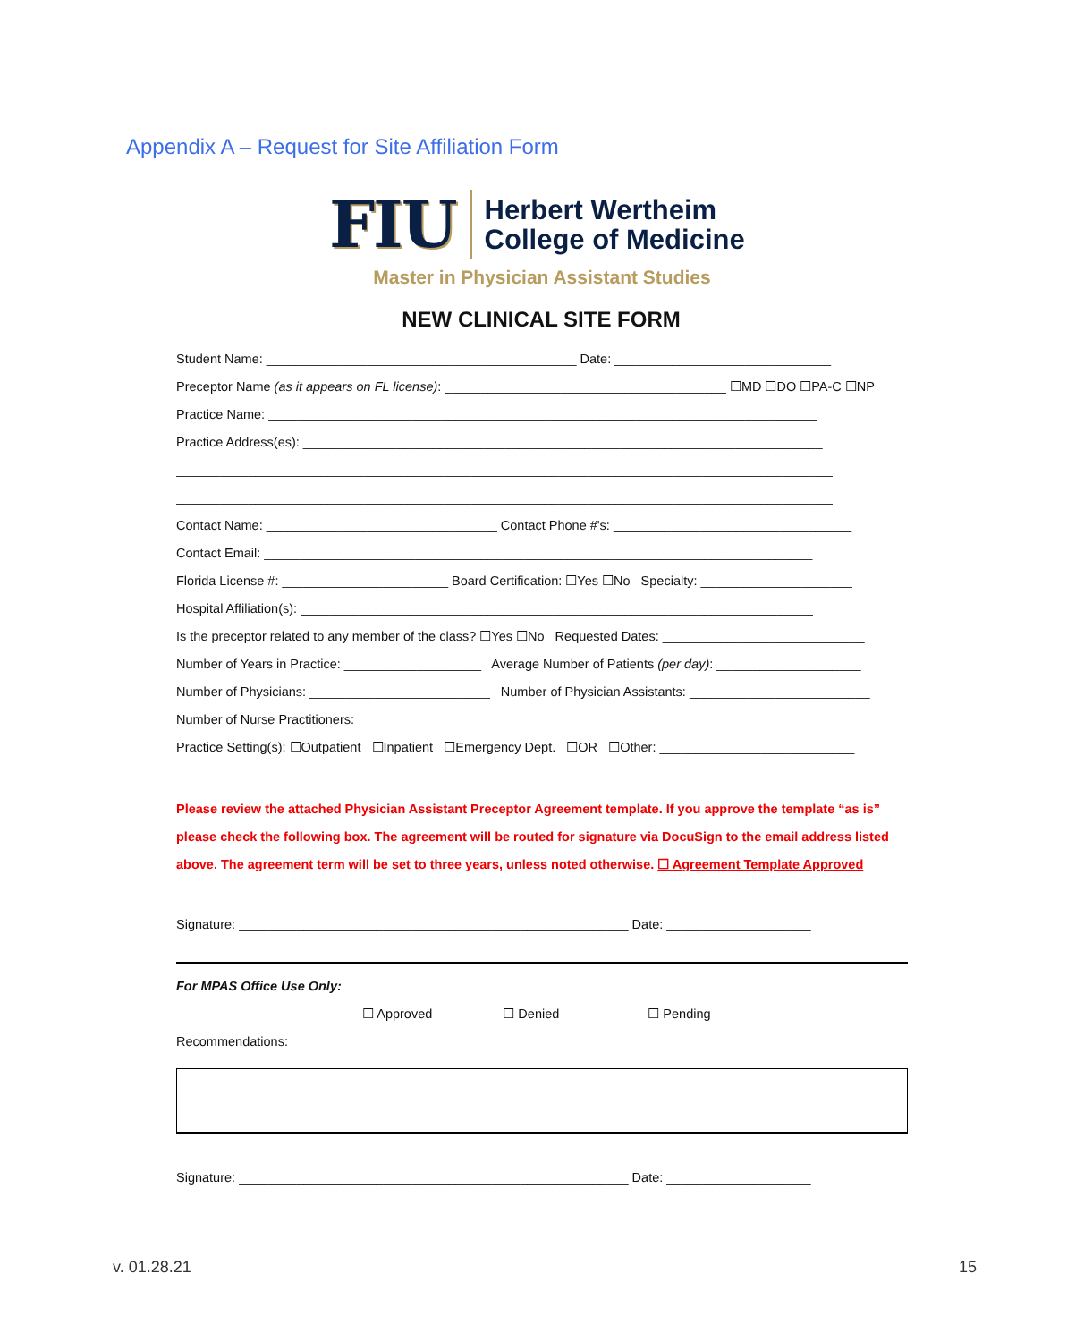Appendix A – Request for Site Affiliation Form
FIU
Herbert Wertheim
College of Medicine
Master in Physician Assistant Studies
NEW CLINICAL SITE FORM
Student Name: ___________________________________________ Date: ______________________________
Preceptor Name (as it appears on FL license): _______________________________________ ☐MD ☐DO ☐PA-C ☐NP
Practice Name: ____________________________________________________________________________
Practice Address(es): ________________________________________________________________________
___________________________________________________________________________________________
___________________________________________________________________________________________
Contact Name: ________________________________ Contact Phone #'s: _________________________________
Contact Email: ____________________________________________________________________________
Florida License #: _______________________ Board Certification: ☐Yes ☐No Specialty: _____________________
Hospital Affiliation(s): _______________________________________________________________________
Is the preceptor related to any member of the class? ☐Yes ☐No Requested Dates: ____________________________
Number of Years in Practice: ___________________ Average Number of Patients (per day): ____________________
Number of Physicians: _________________________ Number of Physician Assistants: _________________________
Number of Nurse Practitioners: ____________________
Practice Setting(s): ☐Outpatient ☐Inpatient ☐Emergency Dept. ☐OR ☐Other: ___________________________
Please review the attached Physician Assistant Preceptor Agreement template. If you approve the template “as is” please check the following box. The agreement will be routed for signature via DocuSign to the email address listed above. The agreement term will be set to three years, unless noted otherwise. ☐ Agreement Template Approved
Signature: ______________________________________________________ Date: ____________________
For MPAS Office Use Only:
☐ Approved ☐ Denied ☐ Pending
Recommendations:
Signature: ______________________________________________________ Date: ____________________
v. 01.28.21 15